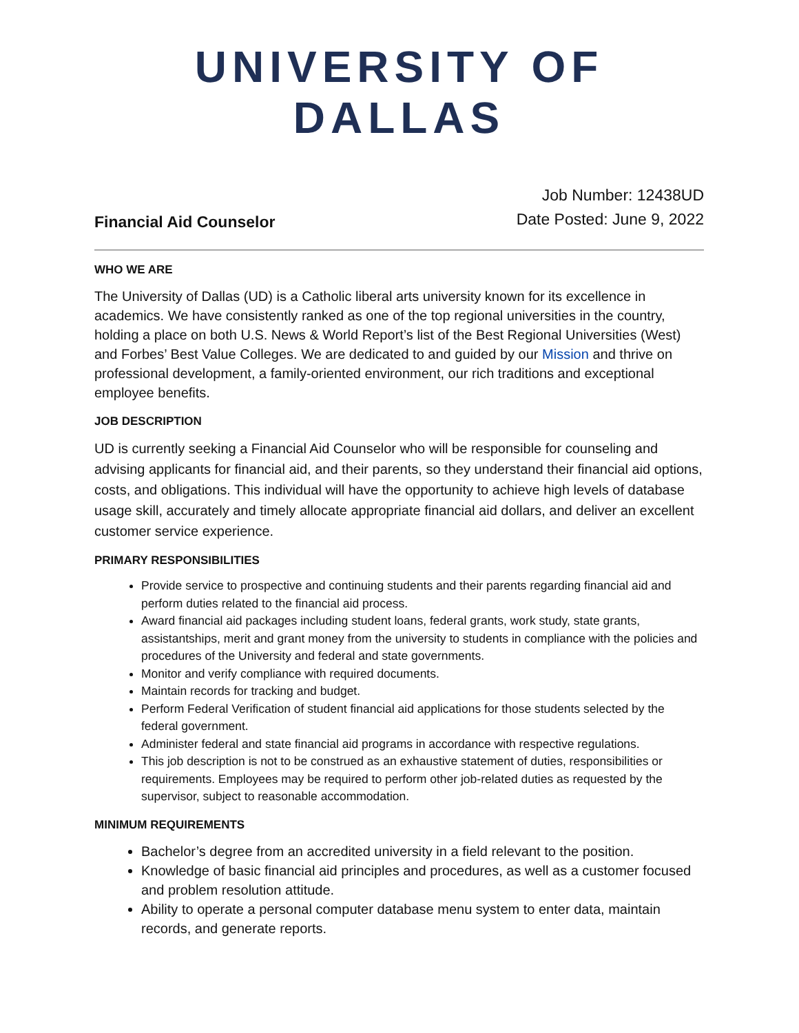UNIVERSITY OF DALLAS
Financial Aid Counselor
Job Number: 12438UD
Date Posted: June 9, 2022
WHO WE ARE
The University of Dallas (UD) is a Catholic liberal arts university known for its excellence in academics. We have consistently ranked as one of the top regional universities in the country, holding a place on both U.S. News & World Report’s list of the Best Regional Universities (West) and Forbes’ Best Value Colleges. We are dedicated to and guided by our Mission and thrive on professional development, a family-oriented environment, our rich traditions and exceptional employee benefits.
JOB DESCRIPTION
UD is currently seeking a Financial Aid Counselor who will be responsible for counseling and advising applicants for financial aid, and their parents, so they understand their financial aid options, costs, and obligations. This individual will have the opportunity to achieve high levels of database usage skill, accurately and timely allocate appropriate financial aid dollars, and deliver an excellent customer service experience.
PRIMARY RESPONSIBILITIES
Provide service to prospective and continuing students and their parents regarding financial aid and perform duties related to the financial aid process.
Award financial aid packages including student loans, federal grants, work study, state grants, assistantships, merit and grant money from the university to students in compliance with the policies and procedures of the University and federal and state governments.
Monitor and verify compliance with required documents.
Maintain records for tracking and budget.
Perform Federal Verification of student financial aid applications for those students selected by the federal government.
Administer federal and state financial aid programs in accordance with respective regulations.
This job description is not to be construed as an exhaustive statement of duties, responsibilities or requirements. Employees may be required to perform other job-related duties as requested by the supervisor, subject to reasonable accommodation.
MINIMUM REQUIREMENTS
Bachelor’s degree from an accredited university in a field relevant to the position.
Knowledge of basic financial aid principles and procedures, as well as a customer focused and problem resolution attitude.
Ability to operate a personal computer database menu system to enter data, maintain records, and generate reports.